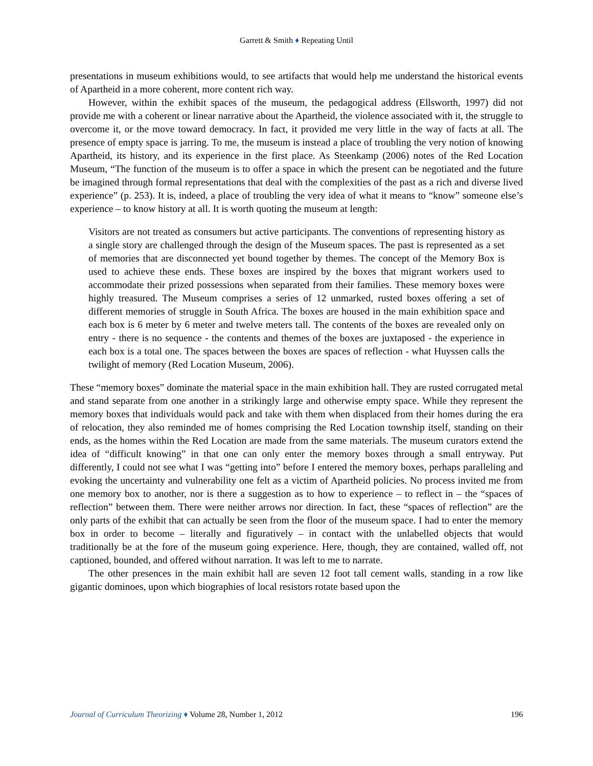Garrett & Smith ♦ Repeating Until
presentations in museum exhibitions would, to see artifacts that would help me understand the historical events of Apartheid in a more coherent, more content rich way.
However, within the exhibit spaces of the museum, the pedagogical address (Ellsworth, 1997) did not provide me with a coherent or linear narrative about the Apartheid, the violence associated with it, the struggle to overcome it, or the move toward democracy. In fact, it provided me very little in the way of facts at all. The presence of empty space is jarring. To me, the museum is instead a place of troubling the very notion of knowing Apartheid, its history, and its experience in the first place. As Steenkamp (2006) notes of the Red Location Museum, “The function of the museum is to offer a space in which the present can be negotiated and the future be imagined through formal representations that deal with the complexities of the past as a rich and diverse lived experience” (p. 253). It is, indeed, a place of troubling the very idea of what it means to “know” someone else’s experience – to know history at all. It is worth quoting the museum at length:
Visitors are not treated as consumers but active participants. The conventions of representing history as a single story are challenged through the design of the Museum spaces. The past is represented as a set of memories that are disconnected yet bound together by themes. The concept of the Memory Box is used to achieve these ends. These boxes are inspired by the boxes that migrant workers used to accommodate their prized possessions when separated from their families. These memory boxes were highly treasured. The Museum comprises a series of 12 unmarked, rusted boxes offering a set of different memories of struggle in South Africa. The boxes are housed in the main exhibition space and each box is 6 meter by 6 meter and twelve meters tall. The contents of the boxes are revealed only on entry - there is no sequence - the contents and themes of the boxes are juxtaposed - the experience in each box is a total one. The spaces between the boxes are spaces of reflection - what Huyssen calls the twilight of memory (Red Location Museum, 2006).
These “memory boxes” dominate the material space in the main exhibition hall. They are rusted corrugated metal and stand separate from one another in a strikingly large and otherwise empty space. While they represent the memory boxes that individuals would pack and take with them when displaced from their homes during the era of relocation, they also reminded me of homes comprising the Red Location township itself, standing on their ends, as the homes within the Red Location are made from the same materials. The museum curators extend the idea of “difficult knowing” in that one can only enter the memory boxes through a small entryway. Put differently, I could not see what I was “getting into” before I entered the memory boxes, perhaps paralleling and evoking the uncertainty and vulnerability one felt as a victim of Apartheid policies. No process invited me from one memory box to another, nor is there a suggestion as to how to experience – to reflect in – the “spaces of reflection” between them. There were neither arrows nor direction. In fact, these “spaces of reflection” are the only parts of the exhibit that can actually be seen from the floor of the museum space. I had to enter the memory box in order to become – literally and figuratively – in contact with the unlabelled objects that would traditionally be at the fore of the museum going experience. Here, though, they are contained, walled off, not captioned, bounded, and offered without narration. It was left to me to narrate.
The other presences in the main exhibit hall are seven 12 foot tall cement walls, standing in a row like gigantic dominoes, upon which biographies of local resistors rotate based upon the
Journal of Curriculum Theorizing ♦ Volume 28, Number 1, 2012 196